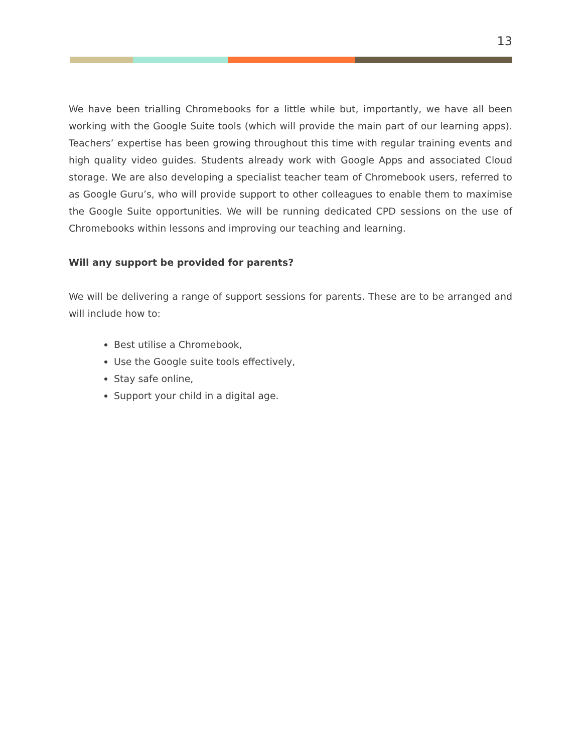13
We have been trialling Chromebooks for a little while but, importantly, we have all been working with the Google Suite tools (which will provide the main part of our learning apps). Teachers’ expertise has been growing throughout this time with regular training events and high quality video guides. Students already work with Google Apps and associated Cloud storage. We are also developing a specialist teacher team of Chromebook users, referred to as Google Guru’s, who will provide support to other colleagues to enable them to maximise the Google Suite opportunities. We will be running dedicated CPD sessions on the use of Chromebooks within lessons and improving our teaching and learning.
Will any support be provided for parents?
We will be delivering a range of support sessions for parents. These are to be arranged and will include how to:
Best utilise a Chromebook,
Use the Google suite tools effectively,
Stay safe online,
Support your child in a digital age.